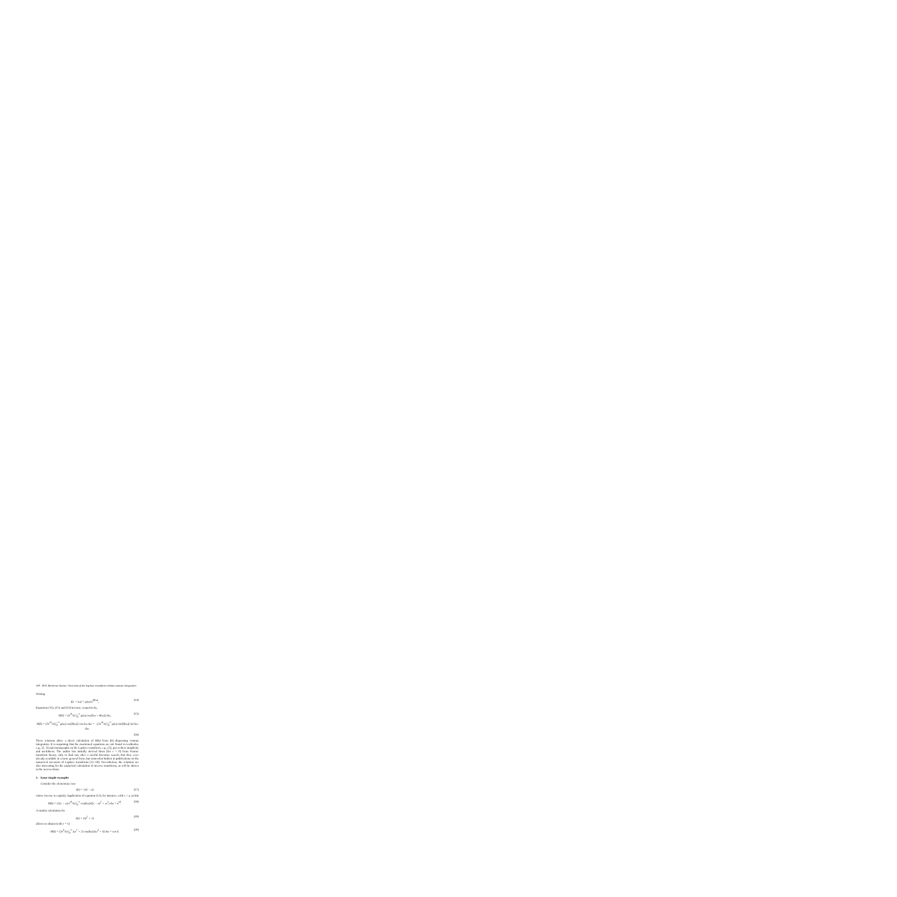168 M.N. Berberan-Santos / Inversion of the Laplace transform without contour integration
Writing
I(c + iω) = ρ(ω) e<sup>iθ(ω)</sup>, (14)
Equations (11), (12) and (13) become, respectively,
H(k) = (e<sup>ck</sup>/π) ∫<sub>0</sub><sup>∞</sup> ρ(ω) cos[kω + θ(ω)] dω, (15)
H(k) = (2e<sup>ck</sup>/π) ∫<sub>0</sub><sup>∞</sup> ρ(ω) cos[θ(ω)] cos kω dω = −(2e<sup>ck</sup>/π) ∫<sub>0</sub><sup>∞</sup> ρ(ω) sin[θ(ω)] sin kω dω.
(16)
These relations allow a direct calculation of H(k) from I(t) dispensing contour integration. It is surprising that the mentioned equations are not found in textbooks, e.g., [1, 3] and monographs on the Laplace transform, e.g., [2], given their simplicity and usefulness. The author has initially derived them (for c = 0) from Fourier transform theory, only to find out, after a careful literature search, that they were already available in a more general form, but somewhat hidden in publications on the numerical inversion of Laplace transforms [11–19]. Nevertheless, the relations are also interesting for the analytical calculation of inverse transforms, as will be shown in the next sections.
3. Some simple examples
Consider the elementary case
I(t) = 1/(t − a) (17)
whose inverse is exp(ak). Application of equation (12), for instance, with c > a, yields
H(k) = (2(c − a) e<sup>ck</sup>/π) ∫<sub>0</sub><sup>∞</sup> cos(kω)/((c − a)<sup>2</sup> + ω<sup>2</sup>) dω = e<sup>ak</sup>. (18)
A similar calculation for
I(t) = t/(t<sup>2</sup> + 1) (19)
allows to obtain (with c = 1)
H(k) = (2e<sup>k</sup>/π) ∫<sub>0</sub><sup>∞</sup> (ω<sup>2</sup> + 2) cos(kω)/(ω<sup>4</sup> + 4) dω = cos k. (20)